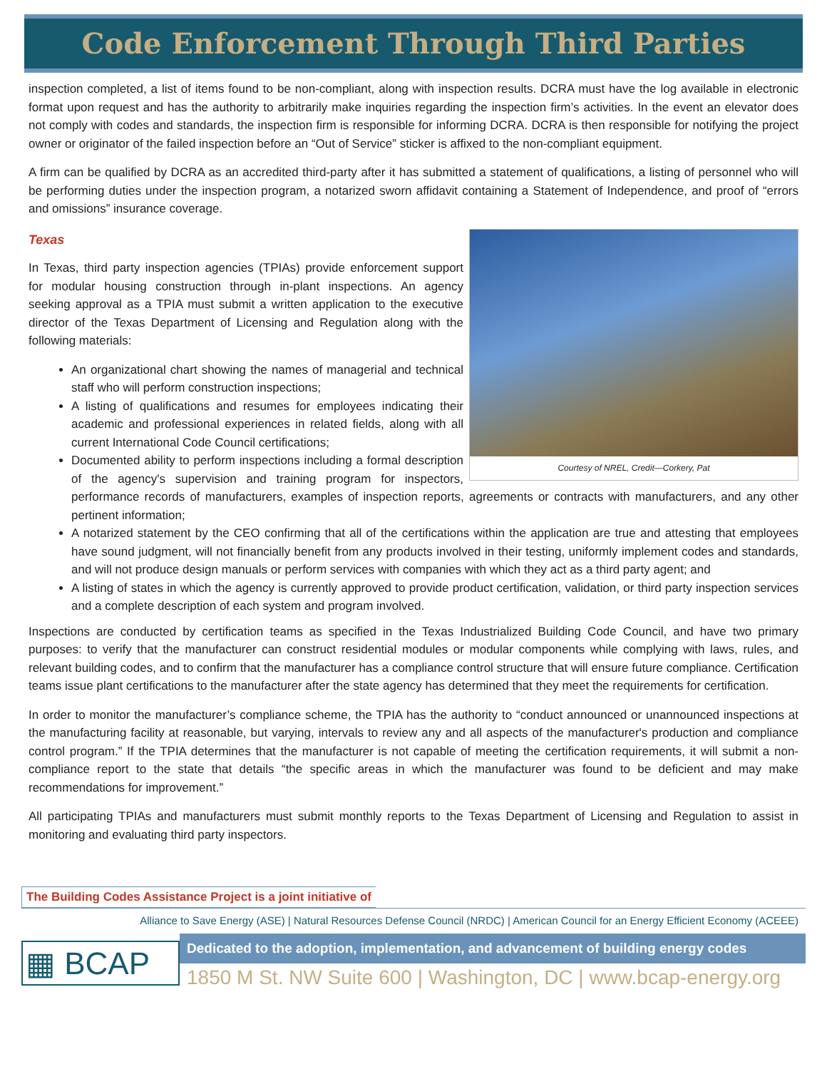Code Enforcement Through Third Parties
inspection completed, a list of items found to be non-compliant, along with inspection results. DCRA must have the log available in electronic format upon request and has the authority to arbitrarily make inquiries regarding the inspection firm’s activities. In the event an elevator does not comply with codes and standards, the inspection firm is responsible for informing DCRA. DCRA is then responsible for notifying the project owner or originator of the failed inspection before an “Out of Service” sticker is affixed to the non-compliant equipment.
A firm can be qualified by DCRA as an accredited third-party after it has submitted a statement of qualifications, a listing of personnel who will be performing duties under the inspection program, a notarized sworn affidavit containing a Statement of Independence, and proof of “errors and omissions” insurance coverage.
Courtesy of NREL, Credit—Corkery, Pat
Texas
In Texas, third party inspection agencies (TPIAs) provide enforcement support for modular housing construction through in-plant inspections. An agency seeking approval as a TPIA must submit a written application to the executive director of the Texas Department of Licensing and Regulation along with the following materials:
An organizational chart showing the names of managerial and technical staff who will perform construction inspections;
A listing of qualifications and resumes for employees indicating their academic and professional experiences in related fields, along with all current International Code Council certifications;
Documented ability to perform inspections including a formal description of the agency's supervision and training program for inspectors, performance records of manufacturers, examples of inspection reports, agreements or contracts with manufacturers, and any other pertinent information;
A notarized statement by the CEO confirming that all of the certifications within the application are true and attesting that employees have sound judgment, will not financially benefit from any products involved in their testing, uniformly implement codes and standards, and will not produce design manuals or perform services with companies with which they act as a third party agent; and
A listing of states in which the agency is currently approved to provide product certification, validation, or third party inspection services and a complete description of each system and program involved.
Inspections are conducted by certification teams as specified in the Texas Industrialized Building Code Council, and have two primary purposes: to verify that the manufacturer can construct residential modules or modular components while complying with laws, rules, and relevant building codes, and to confirm that the manufacturer has a compliance control structure that will ensure future compliance. Certification teams issue plant certifications to the manufacturer after the state agency has determined that they meet the requirements for certification.
In order to monitor the manufacturer’s compliance scheme, the TPIA has the authority to “conduct announced or unannounced inspections at the manufacturing facility at reasonable, but varying, intervals to review any and all aspects of the manufacturer's production and compliance control program.” If the TPIA determines that the manufacturer is not capable of meeting the certification requirements, it will submit a non-compliance report to the state that details “the specific areas in which the manufacturer was found to be deficient and may make recommendations for improvement.”
All participating TPIAs and manufacturers must submit monthly reports to the Texas Department of Licensing and Regulation to assist in monitoring and evaluating third party inspectors.
The Building Codes Assistance Project is a joint initiative of
Alliance to Save Energy (ASE) | Natural Resources Defense Council (NRDC) | American Council for an Energy Efficient Economy (ACEEE)
▦ BCAP
Dedicated to the adoption, implementation, and advancement of building energy codes
1850 M St. NW Suite 600 | Washington, DC | www.bcap-energy.org